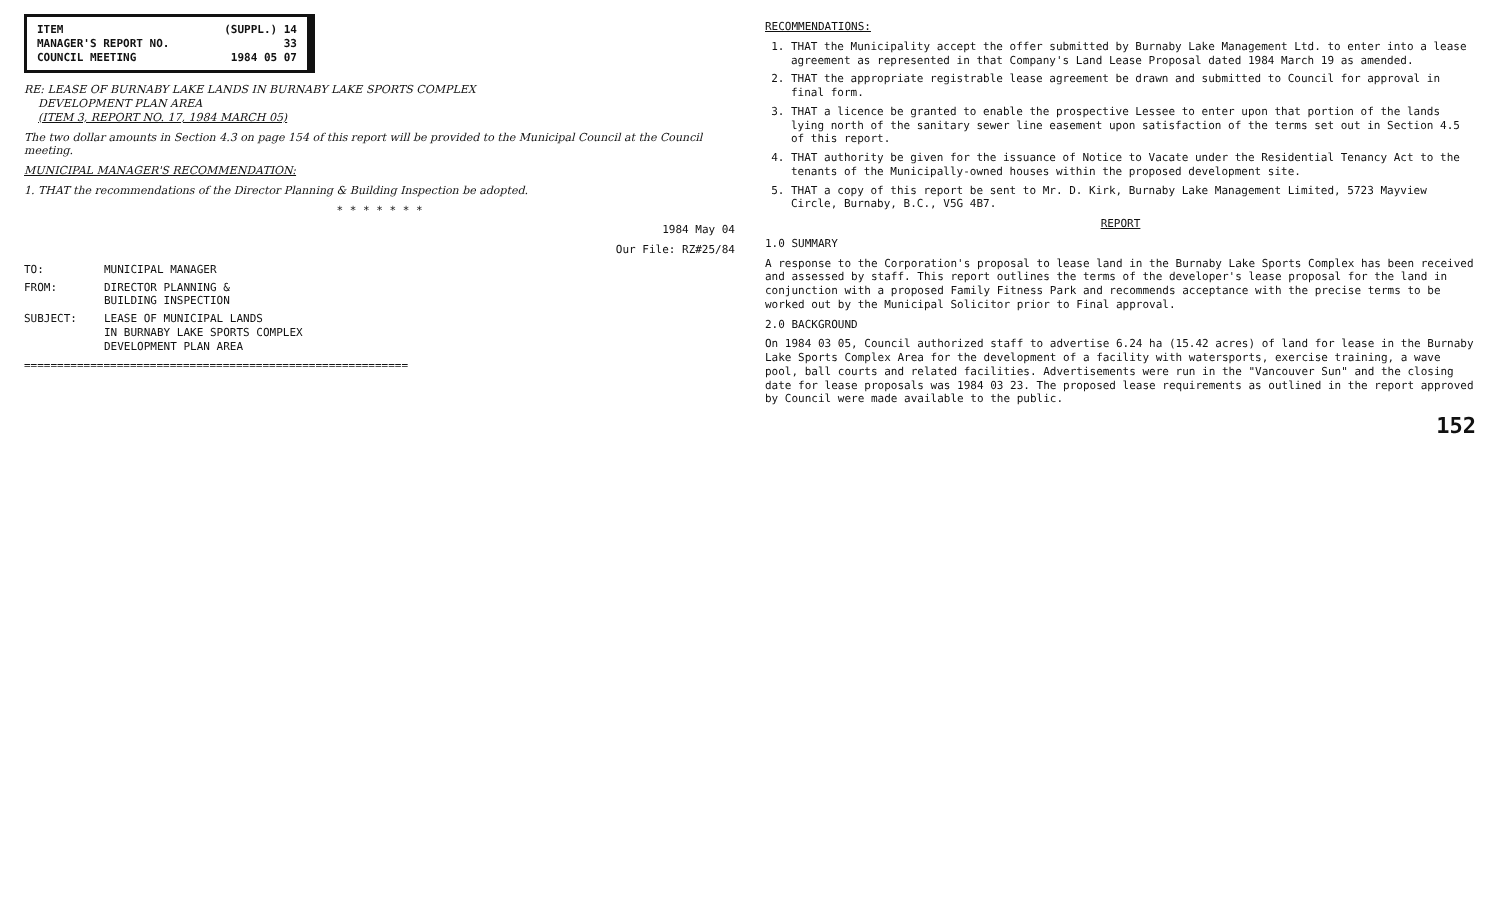ITEM (SUPPL.) 14
MANAGER'S REPORT NO. 33
COUNCIL MEETING 1984 05 07
RE: LEASE OF BURNABY LAKE LANDS IN BURNABY LAKE SPORTS COMPLEX
DEVELOPMENT PLAN AREA
(ITEM 3, REPORT NO. 17, 1984 MARCH 05)
The two dollar amounts in Section 4.3 on page 154 of this report will be provided to the Municipal Council at the Council meeting.
MUNICIPAL MANAGER'S RECOMMENDATION:
1. THAT the recommendations of the Director Planning & Building Inspection be adopted.
* * * * * * *
1984 May 04
Our File: RZ#25/84
TO: MUNICIPAL MANAGER
FROM: DIRECTOR PLANNING &
BUILDING INSPECTION
SUBJECT: LEASE OF MUNICIPAL LANDS
IN BURNABY LAKE SPORTS COMPLEX
DEVELOPMENT PLAN AREA
==========================================================
RECOMMENDATIONS:
1. THAT the Municipality accept the offer submitted by Burnaby Lake Management Ltd. to enter into a lease agreement as represented in that Company's Land Lease Proposal dated 1984 March 19 as amended.
2. THAT the appropriate registrable lease agreement be drawn and submitted to Council for approval in final form.
3. THAT a licence be granted to enable the prospective Lessee to enter upon that portion of the lands lying north of the sanitary sewer line easement upon satisfaction of the terms set out in Section 4.5 of this report.
4. THAT authority be given for the issuance of Notice to Vacate under the Residential Tenancy Act to the tenants of the Municipally-owned houses within the proposed development site.
5. THAT a copy of this report be sent to Mr. D. Kirk, Burnaby Lake Management Limited, 5723 Mayview Circle, Burnaby, B.C., V5G 4B7.
REPORT
1.0 SUMMARY
A response to the Corporation's proposal to lease land in the Burnaby Lake Sports Complex has been received and assessed by staff. This report outlines the terms of the developer's lease proposal for the land in conjunction with a proposed Family Fitness Park and recommends acceptance with the precise terms to be worked out by the Municipal Solicitor prior to Final approval.
2.0 BACKGROUND
On 1984 03 05, Council authorized staff to advertise 6.24 ha (15.42 acres) of land for lease in the Burnaby Lake Sports Complex Area for the development of a facility with watersports, exercise training, a wave pool, ball courts and related facilities. Advertisements were run in the "Vancouver Sun" and the closing date for lease proposals was 1984 03 23. The proposed lease requirements as outlined in the report approved by Council were made available to the public.
152